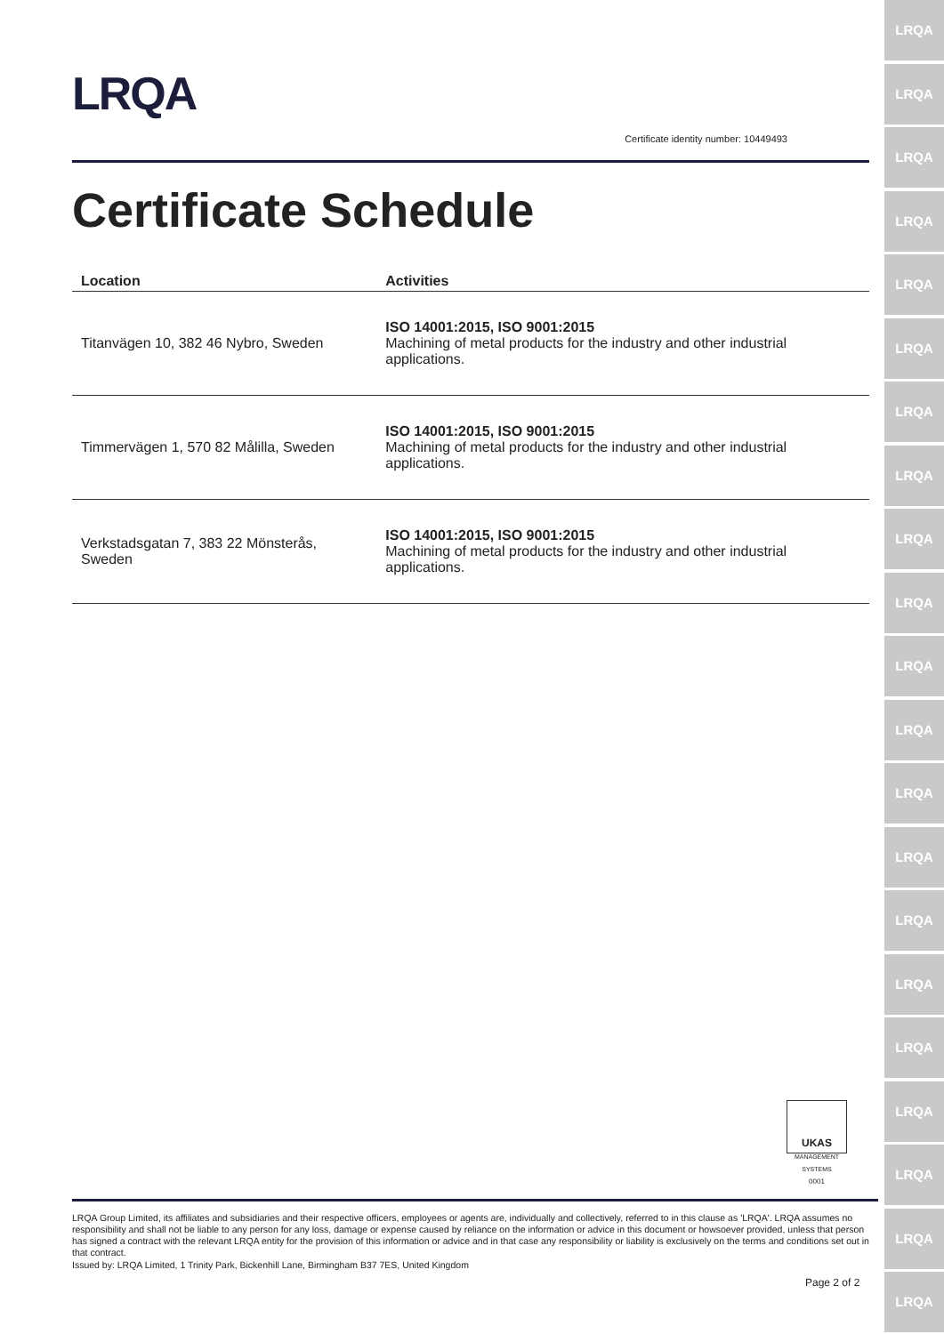LRQA
Certificate identity number: 10449493
Certificate Schedule
| Location | Activities |
| --- | --- |
| Titanvägen 10, 382 46 Nybro, Sweden | ISO 14001:2015, ISO 9001:2015 Machining of metal products for the industry and other industrial applications. |
| Timmervägen 1, 570 82 Målilla, Sweden | ISO 14001:2015, ISO 9001:2015 Machining of metal products for the industry and other industrial applications. |
| Verkstadsgatan 7, 383 22 Mönsterås, Sweden | ISO 14001:2015, ISO 9001:2015 Machining of metal products for the industry and other industrial applications. |
UKAS
MANAGEMENT SYSTEMS
0001
LRQA Group Limited, its affiliates and subsidiaries and their respective officers, employees or agents are, individually and collectively, referred to in this clause as 'LRQA'. LRQA assumes no responsibility and shall not be liable to any person for any loss, damage or expense caused by reliance on the information or advice in this document or howsoever provided, unless that person has signed a contract with the relevant LRQA entity for the provision of this information or advice and in that case any responsibility or liability is exclusively on the terms and conditions set out in that contract.
Issued by: LRQA Limited, 1 Trinity Park, Bickenhill Lane, Birmingham B37 7ES, United Kingdom
Page 2 of 2
LRQA
LRQA
LRQA
LRQA
LRQA
LRQA
LRQA
LRQA
LRQA
LRQA
LRQA
LRQA
LRQA
LRQA
LRQA
LRQA
LRQA
LRQA
LRQA
LRQA
LRQA